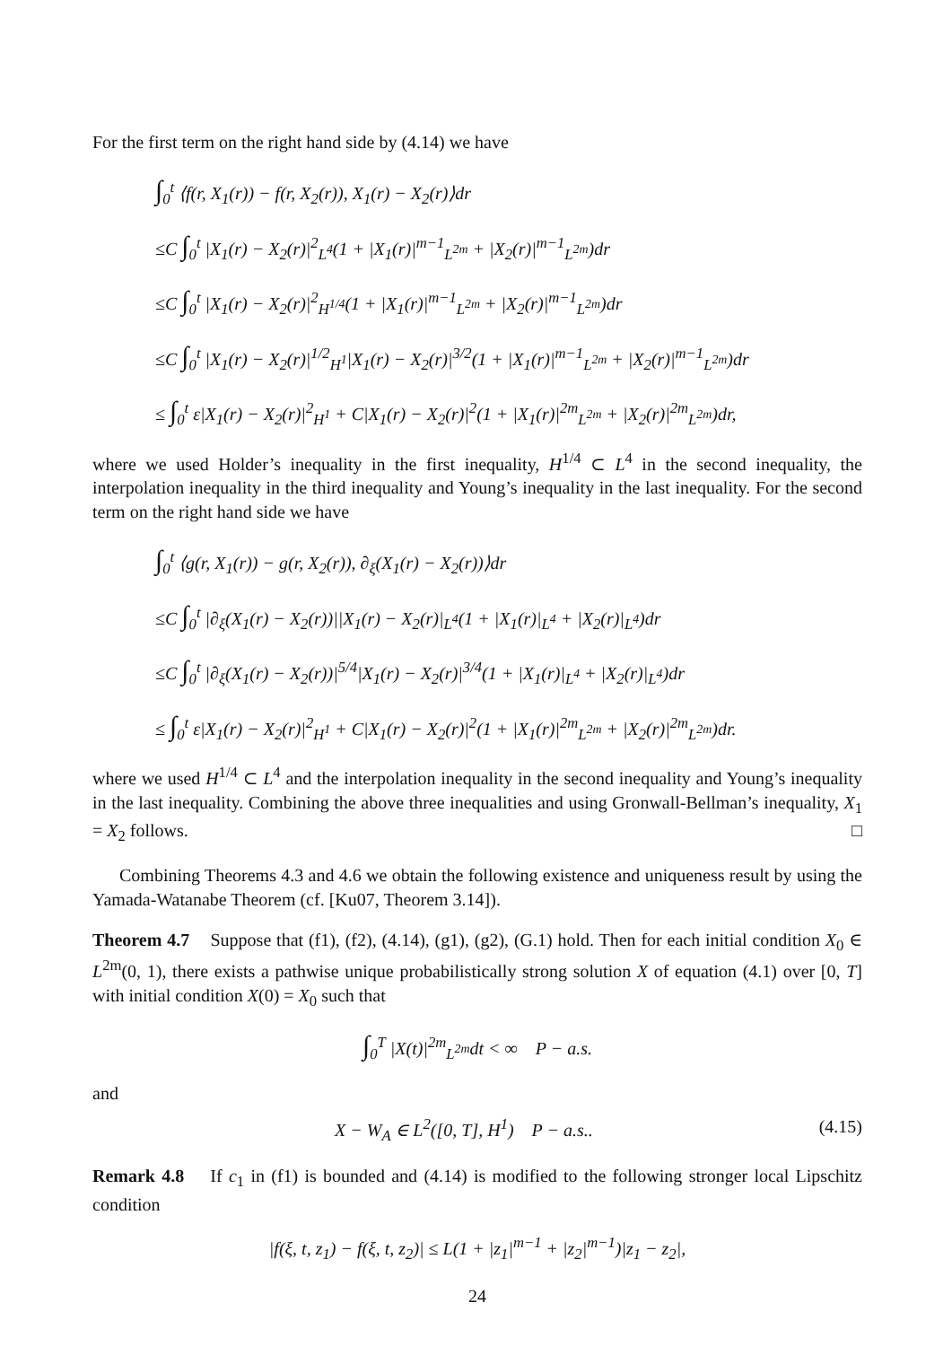For the first term on the right hand side by (4.14) we have
∫<sub>0</sub><sup>t</sup> ⟨f(r, X<sub>1</sub>(r)) − f(r, X<sub>2</sub>(r)), X<sub>1</sub>(r) − X<sub>2</sub>(r)⟩dr
≤C ∫<sub>0</sub><sup>t</sup> |X<sub>1</sub>(r) − X<sub>2</sub>(r)|<sup>2</sup><sub>L<sup>4</sup></sub>(1 + |X<sub>1</sub>(r)|<sup>m−1</sup><sub>L<sup>2m</sup></sub> + |X<sub>2</sub>(r)|<sup>m−1</sup><sub>L<sup>2m</sup></sub>)dr
≤C ∫<sub>0</sub><sup>t</sup> |X<sub>1</sub>(r) − X<sub>2</sub>(r)|<sup>2</sup><sub>H<sup>1/4</sup></sub>(1 + |X<sub>1</sub>(r)|<sup>m−1</sup><sub>L<sup>2m</sup></sub> + |X<sub>2</sub>(r)|<sup>m−1</sup><sub>L<sup>2m</sup></sub>)dr
≤C ∫<sub>0</sub><sup>t</sup> |X<sub>1</sub>(r) − X<sub>2</sub>(r)|<sup>1/2</sup><sub>H<sup>1</sup></sub>|X<sub>1</sub>(r) − X<sub>2</sub>(r)|<sup>3/2</sup>(1 + |X<sub>1</sub>(r)|<sup>m−1</sup><sub>L<sup>2m</sup></sub> + |X<sub>2</sub>(r)|<sup>m−1</sup><sub>L<sup>2m</sup></sub>)dr
≤ ∫<sub>0</sub><sup>t</sup> ε|X<sub>1</sub>(r) − X<sub>2</sub>(r)|<sup>2</sup><sub>H<sup>1</sup></sub> + C|X<sub>1</sub>(r) − X<sub>2</sub>(r)|<sup>2</sup>(1 + |X<sub>1</sub>(r)|<sup>2m</sup><sub>L<sup>2m</sup></sub> + |X<sub>2</sub>(r)|<sup>2m</sup><sub>L<sup>2m</sup></sub>)dr,
where we used Holder’s inequality in the first inequality, H<sup>1/4</sup> ⊂ L<sup>4</sup> in the second inequality, the interpolation inequality in the third inequality and Young’s inequality in the last inequality. For the second term on the right hand side we have
∫<sub>0</sub><sup>t</sup> ⟨g(r, X<sub>1</sub>(r)) − g(r, X<sub>2</sub>(r)), ∂<sub>ξ</sub>(X<sub>1</sub>(r) − X<sub>2</sub>(r))⟩dr
≤C ∫<sub>0</sub><sup>t</sup> |∂<sub>ξ</sub>(X<sub>1</sub>(r) − X<sub>2</sub>(r))||X<sub>1</sub>(r) − X<sub>2</sub>(r)|<sub>L<sup>4</sup></sub>(1 + |X<sub>1</sub>(r)|<sub>L<sup>4</sup></sub> + |X<sub>2</sub>(r)|<sub>L<sup>4</sup></sub>)dr
≤C ∫<sub>0</sub><sup>t</sup> |∂<sub>ξ</sub>(X<sub>1</sub>(r) − X<sub>2</sub>(r))|<sup>5/4</sup>|X<sub>1</sub>(r) − X<sub>2</sub>(r)|<sup>3/4</sup>(1 + |X<sub>1</sub>(r)|<sub>L<sup>4</sup></sub> + |X<sub>2</sub>(r)|<sub>L<sup>4</sup></sub>)dr
≤ ∫<sub>0</sub><sup>t</sup> ε|X<sub>1</sub>(r) − X<sub>2</sub>(r)|<sup>2</sup><sub>H<sup>1</sup></sub> + C|X<sub>1</sub>(r) − X<sub>2</sub>(r)|<sup>2</sup>(1 + |X<sub>1</sub>(r)|<sup>2m</sup><sub>L<sup>2m</sup></sub> + |X<sub>2</sub>(r)|<sup>2m</sup><sub>L<sup>2m</sup></sub>)dr.
where we used H<sup>1/4</sup> ⊂ L<sup>4</sup> and the interpolation inequality in the second inequality and Young’s inequality in the last inequality. Combining the above three inequalities and using Gronwall-Bellman’s inequality, X<sub>1</sub> = X<sub>2</sub> follows. □
Combining Theorems 4.3 and 4.6 we obtain the following existence and uniqueness result by using the Yamada-Watanabe Theorem (cf. [Ku07, Theorem 3.14]).
Theorem 4.7 Suppose that (f1), (f2), (4.14), (g1), (g2), (G.1) hold. Then for each initial condition X<sub>0</sub> ∈ L<sup>2m</sup>(0, 1), there exists a pathwise unique probabilistically strong solution X of equation (4.1) over [0, T] with initial condition X(0) = X<sub>0</sub> such that
∫<sub>0</sub><sup>T</sup> |X(t)|<sup>2m</sup><sub>L<sup>2m</sup></sub>dt < ∞ P − a.s.
and
X − W<sub>A</sub> ∈ L<sup>2</sup>([0, T], H<sup>1</sup>) P − a.s.. (4.15)
Remark 4.8 If c<sub>1</sub> in (f1) is bounded and (4.14) is modified to the following stronger local Lipschitz condition
|f(ξ, t, z<sub>1</sub>) − f(ξ, t, z<sub>2</sub>)| ≤ L(1 + |z<sub>1</sub>|<sup>m−1</sup> + |z<sub>2</sub>|<sup>m−1</sup>)|z<sub>1</sub> − z<sub>2</sub>|,
24